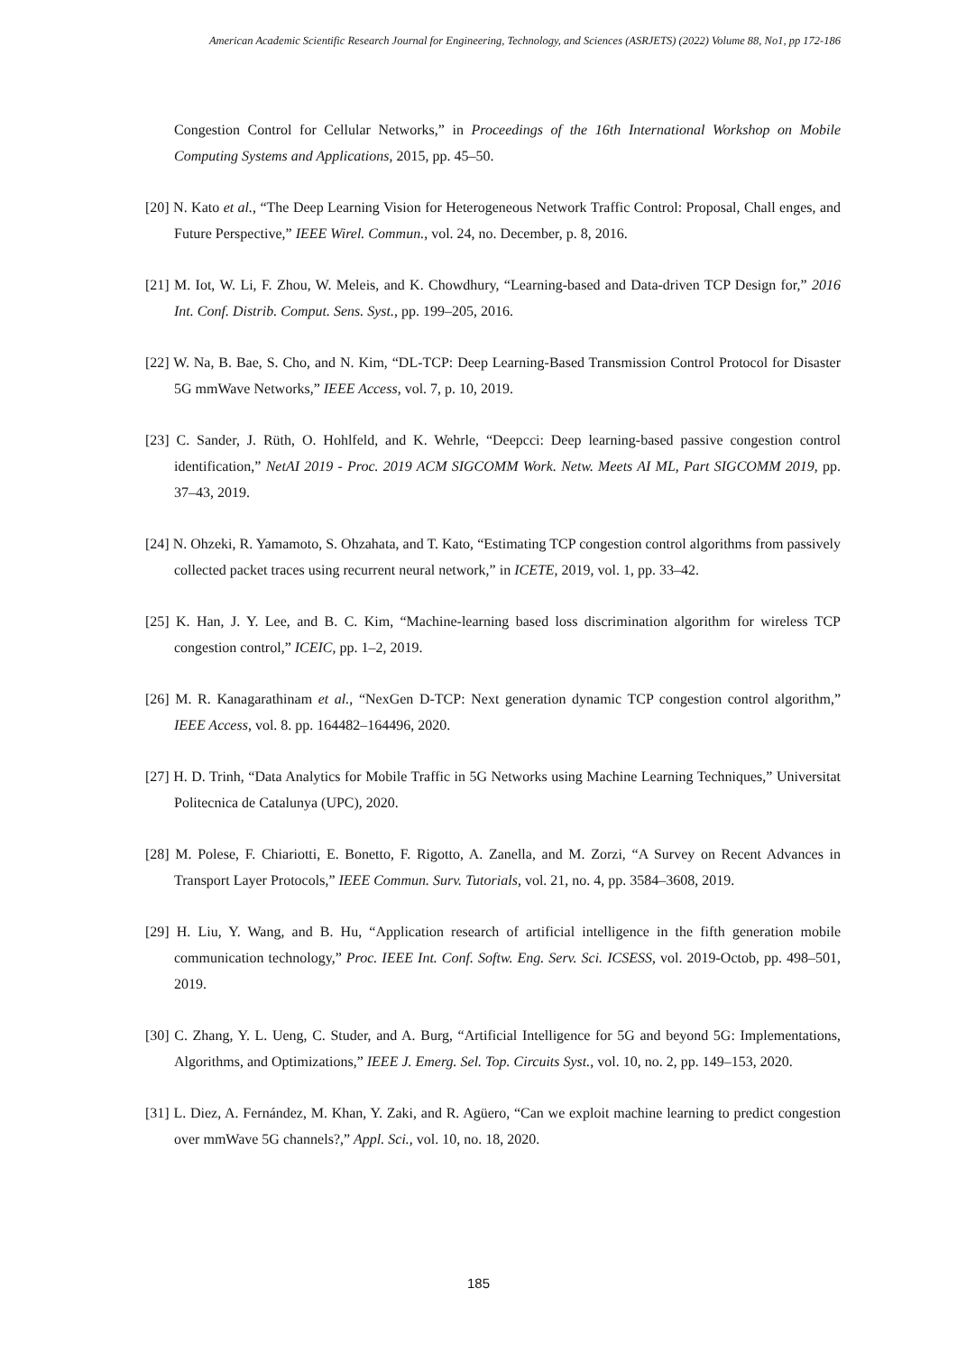American Academic Scientific Research Journal for Engineering, Technology, and Sciences (ASRJETS) (2022) Volume 88, No1, pp 172-186
Congestion Control for Cellular Networks,” in Proceedings of the 16th International Workshop on Mobile Computing Systems and Applications, 2015, pp. 45–50.
[20] N. Kato et al., “The Deep Learning Vision for Heterogeneous Network Traffic Control: Proposal, Chall enges, and Future Perspective,” IEEE Wirel. Commun., vol. 24, no. December, p. 8, 2016.
[21] M. Iot, W. Li, F. Zhou, W. Meleis, and K. Chowdhury, “Learning-based and Data-driven TCP Design for,” 2016 Int. Conf. Distrib. Comput. Sens. Syst., pp. 199–205, 2016.
[22] W. Na, B. Bae, S. Cho, and N. Kim, “DL-TCP: Deep Learning-Based Transmission Control Protocol for Disaster 5G mmWave Networks,” IEEE Access, vol. 7, p. 10, 2019.
[23] C. Sander, J. Rüth, O. Hohlfeld, and K. Wehrle, “Deepcci: Deep learning-based passive congestion control identification,” NetAI 2019 - Proc. 2019 ACM SIGCOMM Work. Netw. Meets AI ML, Part SIGCOMM 2019, pp. 37–43, 2019.
[24] N. Ohzeki, R. Yamamoto, S. Ohzahata, and T. Kato, “Estimating TCP congestion control algorithms from passively collected packet traces using recurrent neural network,” in ICETE, 2019, vol. 1, pp. 33–42.
[25] K. Han, J. Y. Lee, and B. C. Kim, “Machine-learning based loss discrimination algorithm for wireless TCP congestion control,” ICEIC, pp. 1–2, 2019.
[26] M. R. Kanagarathinam et al., “NexGen D-TCP: Next generation dynamic TCP congestion control algorithm,” IEEE Access, vol. 8. pp. 164482–164496, 2020.
[27] H. D. Trinh, “Data Analytics for Mobile Traffic in 5G Networks using Machine Learning Techniques,” Universitat Politecnica de Catalunya (UPC), 2020.
[28] M. Polese, F. Chiariotti, E. Bonetto, F. Rigotto, A. Zanella, and M. Zorzi, “A Survey on Recent Advances in Transport Layer Protocols,” IEEE Commun. Surv. Tutorials, vol. 21, no. 4, pp. 3584–3608, 2019.
[29] H. Liu, Y. Wang, and B. Hu, “Application research of artificial intelligence in the fifth generation mobile communication technology,” Proc. IEEE Int. Conf. Softw. Eng. Serv. Sci. ICSESS, vol. 2019-Octob, pp. 498–501, 2019.
[30] C. Zhang, Y. L. Ueng, C. Studer, and A. Burg, “Artificial Intelligence for 5G and beyond 5G: Implementations, Algorithms, and Optimizations,” IEEE J. Emerg. Sel. Top. Circuits Syst., vol. 10, no. 2, pp. 149–153, 2020.
[31] L. Diez, A. Fernández, M. Khan, Y. Zaki, and R. Agüero, “Can we exploit machine learning to predict congestion over mmWave 5G channels?,” Appl. Sci., vol. 10, no. 18, 2020.
185